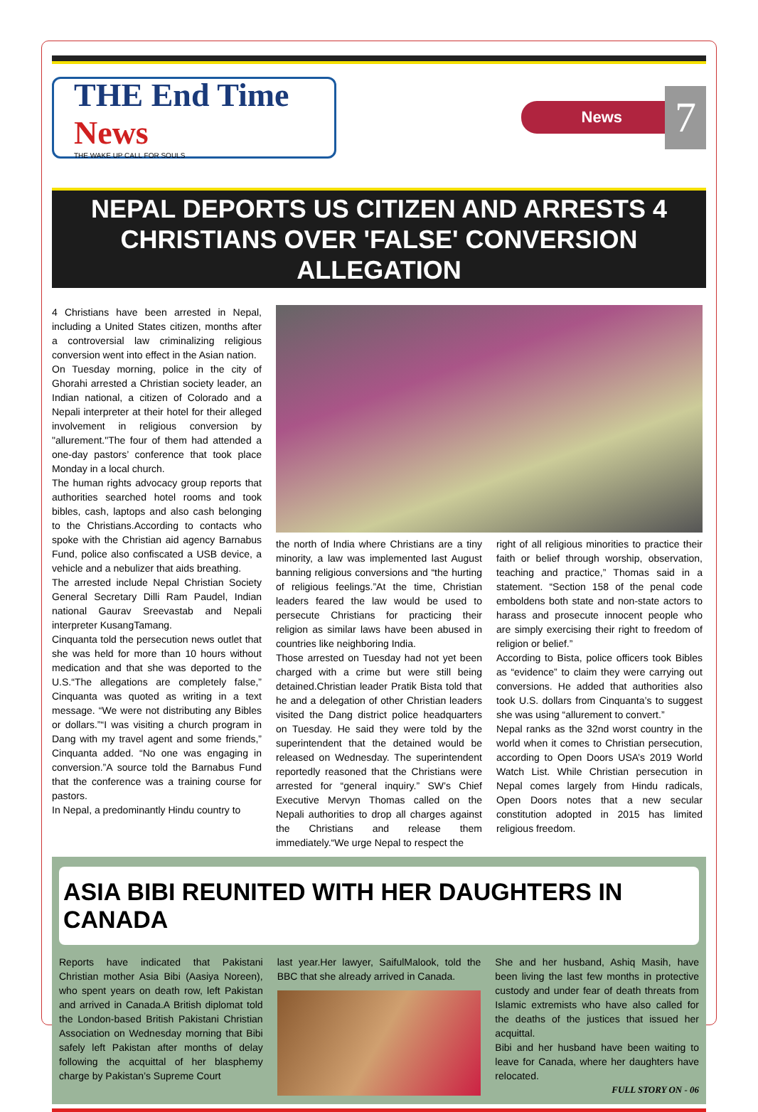THE End Time News
THE WAKE UP CALL FOR SOULS
News
7
NEPAL DEPORTS US CITIZEN AND ARRESTS 4 CHRISTIANS OVER 'FALSE' CONVERSION ALLEGATION
4 Christians have been arrested in Nepal, including a United States citizen, months after a controversial law criminalizing religious conversion went into effect in the Asian nation.
On Tuesday morning, police in the city of Ghorahi arrested a Christian society leader, an Indian national, a citizen of Colorado and a Nepali interpreter at their hotel for their alleged involvement in religious conversion by "allurement."The four of them had attended a one-day pastors’ conference that took place Monday in a local church.
The human rights advocacy group reports that authorities searched hotel rooms and took bibles, cash, laptops and also cash belonging to the Christians.According to contacts who spoke with the Christian aid agency Barnabus Fund, police also confiscated a USB device, a vehicle and a nebulizer that aids breathing.
The arrested include Nepal Christian Society General Secretary Dilli Ram Paudel, Indian national Gaurav Sreevastab and Nepali interpreter KusangTamang.
Cinquanta told the persecution news outlet that she was held for more than 10 hours without medication and that she was deported to the U.S.“The allegations are completely false,” Cinquanta was quoted as writing in a text message. “We were not distributing any Bibles or dollars.”“I was visiting a church program in Dang with my travel agent and some friends,” Cinquanta added. “No one was engaging in conversion.”A source told the Barnabus Fund that the conference was a training course for pastors.
In Nepal, a predominantly Hindu country to
the north of India where Christians are a tiny minority, a law was implemented last August banning religious conversions and “the hurting of religious feelings.”At the time, Christian leaders feared the law would be used to persecute Christians for practicing their religion as similar laws have been abused in countries like neighboring India.
Those arrested on Tuesday had not yet been charged with a crime but were still being detained.Christian leader Pratik Bista told that he and a delegation of other Christian leaders visited the Dang district police headquarters on Tuesday. He said they were told by the superintendent that the detained would be released on Wednesday. The superintendent reportedly reasoned that the Christians were arrested for “general inquiry.” SW’s Chief Executive Mervyn Thomas called on the Nepali authorities to drop all charges against the Christians and release them immediately.“We urge Nepal to respect the
right of all religious minorities to practice their faith or belief through worship, observation, teaching and practice,” Thomas said in a statement. “Section 158 of the penal code emboldens both state and non-state actors to harass and prosecute innocent people who are simply exercising their right to freedom of religion or belief.”
According to Bista, police officers took Bibles as “evidence” to claim they were carrying out conversions. He added that authorities also took U.S. dollars from Cinquanta’s to suggest she was using “allurement to convert.”
Nepal ranks as the 32nd worst country in the world when it comes to Christian persecution, according to Open Doors USA’s 2019 World Watch List. While Christian persecution in Nepal comes largely from Hindu radicals, Open Doors notes that a new secular constitution adopted in 2015 has limited religious freedom.
ASIA BIBI REUNITED WITH HER DAUGHTERS IN CANADA
Reports have indicated that Pakistani Christian mother Asia Bibi (Aasiya Noreen), who spent years on death row, left Pakistan and arrived in Canada.A British diplomat told the London-based British Pakistani Christian Association on Wednesday morning that Bibi safely left Pakistan after months of delay following the acquittal of her blasphemy charge by Pakistan’s Supreme Court
last year.Her lawyer, SaifulMalook, told the BBC that she already arrived in Canada.
She and her husband, Ashiq Masih, have been living the last few months in protective custody and under fear of death threats from Islamic extremists who have also called for the deaths of the justices that issued her acquittal.
Bibi and her husband have been waiting to leave for Canada, where her daughters have relocated.
FULL STORY ON - 06